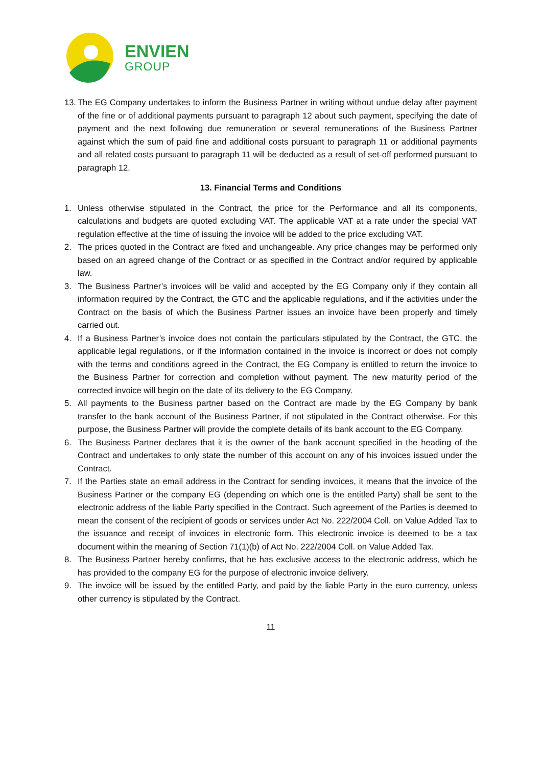ENVIEN
GROUP
13. The EG Company undertakes to inform the Business Partner in writing without undue delay after payment of the fine or of additional payments pursuant to paragraph 12 about such payment, specifying the date of payment and the next following due remuneration or several remunerations of the Business Partner against which the sum of paid fine and additional costs pursuant to paragraph 11 or additional payments and all related costs pursuant to paragraph 11 will be deducted as a result of set-off performed pursuant to paragraph 12.
13. Financial Terms and Conditions
1. Unless otherwise stipulated in the Contract, the price for the Performance and all its components, calculations and budgets are quoted excluding VAT. The applicable VAT at a rate under the special VAT regulation effective at the time of issuing the invoice will be added to the price excluding VAT.
2. The prices quoted in the Contract are fixed and unchangeable. Any price changes may be performed only based on an agreed change of the Contract or as specified in the Contract and/or required by applicable law.
3. The Business Partner’s invoices will be valid and accepted by the EG Company only if they contain all information required by the Contract, the GTC and the applicable regulations, and if the activities under the Contract on the basis of which the Business Partner issues an invoice have been properly and timely carried out.
4. If a Business Partner’s invoice does not contain the particulars stipulated by the Contract, the GTC, the applicable legal regulations, or if the information contained in the invoice is incorrect or does not comply with the terms and conditions agreed in the Contract, the EG Company is entitled to return the invoice to the Business Partner for correction and completion without payment. The new maturity period of the corrected invoice will begin on the date of its delivery to the EG Company.
5. All payments to the Business partner based on the Contract are made by the EG Company by bank transfer to the bank account of the Business Partner, if not stipulated in the Contract otherwise. For this purpose, the Business Partner will provide the complete details of its bank account to the EG Company.
6. The Business Partner declares that it is the owner of the bank account specified in the heading of the Contract and undertakes to only state the number of this account on any of his invoices issued under the Contract.
7. If the Parties state an email address in the Contract for sending invoices, it means that the invoice of the Business Partner or the company EG (depending on which one is the entitled Party) shall be sent to the electronic address of the liable Party specified in the Contract. Such agreement of the Parties is deemed to mean the consent of the recipient of goods or services under Act No. 222/2004 Coll. on Value Added Tax to the issuance and receipt of invoices in electronic form. This electronic invoice is deemed to be a tax document within the meaning of Section 71(1)(b) of Act No. 222/2004 Coll. on Value Added Tax.
8. The Business Partner hereby confirms, that he has exclusive access to the electronic address, which he has provided to the company EG for the purpose of electronic invoice delivery.
9. The invoice will be issued by the entitled Party, and paid by the liable Party in the euro currency, unless other currency is stipulated by the Contract.
11